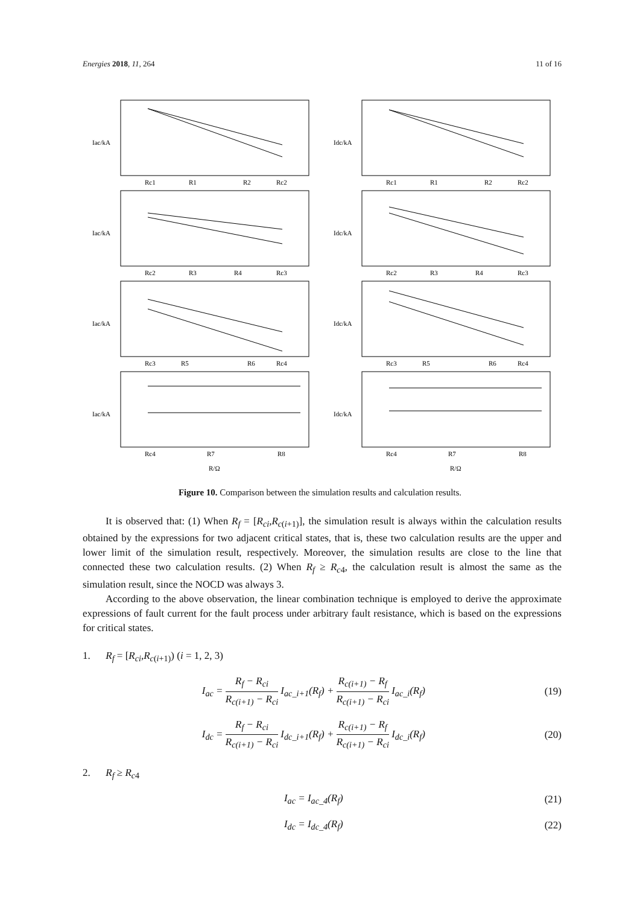Energies 2018, 11, 264 11 of 16
Iac/kA
Idc/kA
Iac/kA
Idc/kA
Iac/kA
Idc/kA
Iac/kA
Idc/kA
Rc1
R1
R2
Rc2
Rc1
R1
R2
Rc2
Rc2
R3
R4
Rc3
Rc2
R3
R4
Rc3
Rc3
R5
R6
Rc4
Rc3
R5
R6
Rc4
Rc4
R7
R8
Rc4
R7
R8
R/Ω
R/Ω
Figure 10. Comparison between the simulation results and calculation results.
It is observed that: (1) When R<sub>f</sub> = [R<sub>ci</sub>,R<sub>c</sub><sub>(i+1)</sub>], the simulation result is always within the calculation results obtained by the expressions for two adjacent critical states, that is, these two calculation results are the upper and lower limit of the simulation result, respectively. Moreover, the simulation results are close to the line that connected these two calculation results. (2) When R<sub>f</sub> ≥ R<sub>c4</sub>, the calculation result is almost the same as the simulation result, since the NOCD was always 3.
According to the above observation, the linear combination technique is employed to derive the approximate expressions of fault current for the fault process under arbitrary fault resistance, which is based on the expressions for critical states.
1. R<sub>f</sub> = [R<sub>ci</sub>,R<sub>c</sub><sub>(i+1)</sub>) (i = 1, 2, 3)
I<sub>ac</sub> = R<sub>f</sub> − R<sub>ci</sub> R<sub>c(i+1)</sub> − R<sub>ci</sub> I<sub>ac_i+1</sub>(R<sub>f</sub>) + R<sub>c(i+1)</sub> − R<sub>f</sub> R<sub>c(i+1)</sub> − R<sub>ci</sub> I<sub>ac_i</sub>(R<sub>f</sub>) (19)
I<sub>dc</sub> = R<sub>f</sub> − R<sub>ci</sub> R<sub>c(i+1)</sub> − R<sub>ci</sub> I<sub>dc_i+1</sub>(R<sub>f</sub>) + R<sub>c(i+1)</sub> − R<sub>f</sub> R<sub>c(i+1)</sub> − R<sub>ci</sub> I<sub>dc_i</sub>(R<sub>f</sub>) (20)
2. R<sub>f</sub> ≥ R<sub>c4</sub>
I<sub>ac</sub> = I<sub>ac_4</sub>(R<sub>f</sub>) (21)
I<sub>dc</sub> = I<sub>dc_4</sub>(R<sub>f</sub>) (22)